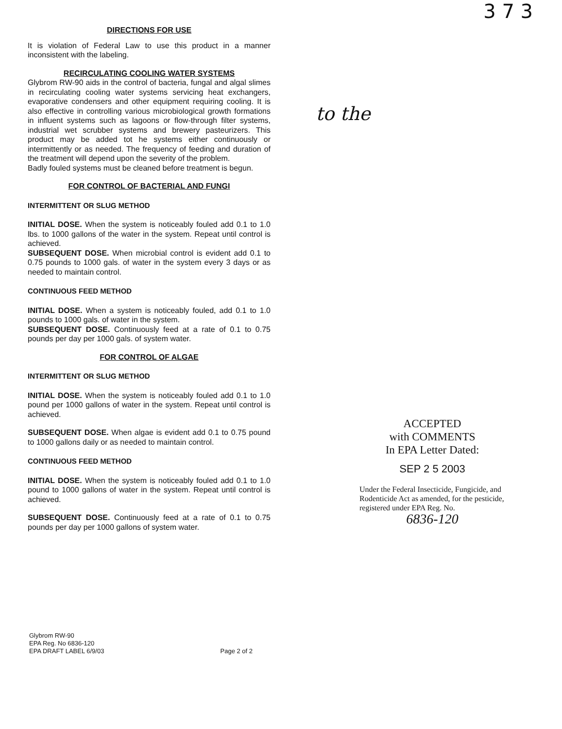3 7 3
to the
DIRECTIONS FOR USE
It is violation of Federal Law to use this product in a manner inconsistent with the labeling.
RECIRCULATING COOLING WATER SYSTEMS
Glybrom RW-90 aids in the control of bacteria, fungal and algal slimes in recirculating cooling water systems servicing heat exchangers, evaporative condensers and other equipment requiring cooling. It is also effective in controlling various microbiological growth formations in influent systems such as lagoons or flow-through filter systems, industrial wet scrubber systems and brewery pasteurizers. This product may be added tot he systems either continuously or intermittently or as needed. The frequency of feeding and duration of the treatment will depend upon the severity of the problem.
Badly fouled systems must be cleaned before treatment is begun.
FOR CONTROL OF BACTERIAL AND FUNGI
INTERMITTENT OR SLUG METHOD
INITIAL DOSE. When the system is noticeably fouled add 0.1 to 1.0 lbs. to 1000 gallons of the water in the system. Repeat until control is achieved.
SUBSEQUENT DOSE. When microbial control is evident add 0.1 to 0.75 pounds to 1000 gals. of water in the system every 3 days or as needed to maintain control.
CONTINUOUS FEED METHOD
INITIAL DOSE. When a system is noticeably fouled, add 0.1 to 1.0 pounds to 1000 gals. of water in the system.
SUBSEQUENT DOSE. Continuously feed at a rate of 0.1 to 0.75 pounds per day per 1000 gals. of system water.
FOR CONTROL OF ALGAE
INTERMITTENT OR SLUG METHOD
INITIAL DOSE. When the system is noticeably fouled add 0.1 to 1.0 pound per 1000 gallons of water in the system. Repeat until control is achieved.
SUBSEQUENT DOSE. When algae is evident add 0.1 to 0.75 pound to 1000 gallons daily or as needed to maintain control.
CONTINUOUS FEED METHOD
INITIAL DOSE. When the system is noticeably fouled add 0.1 to 1.0 pound to 1000 gallons of water in the system. Repeat until control is achieved.
SUBSEQUENT DOSE. Continuously feed at a rate of 0.1 to 0.75 pounds per day per 1000 gallons of system water.
ACCEPTED
with COMMENTS
In EPA Letter Dated:
SEP 2 5 2003
Under the Federal Insecticide, Fungicide, and Rodenticide Act as amended, for the pesticide, registered under EPA Reg. No.
6836-120
Glybrom RW-90
EPA Reg. No 6836-120
EPA DRAFT LABEL 6/9/03
Page 2 of 2